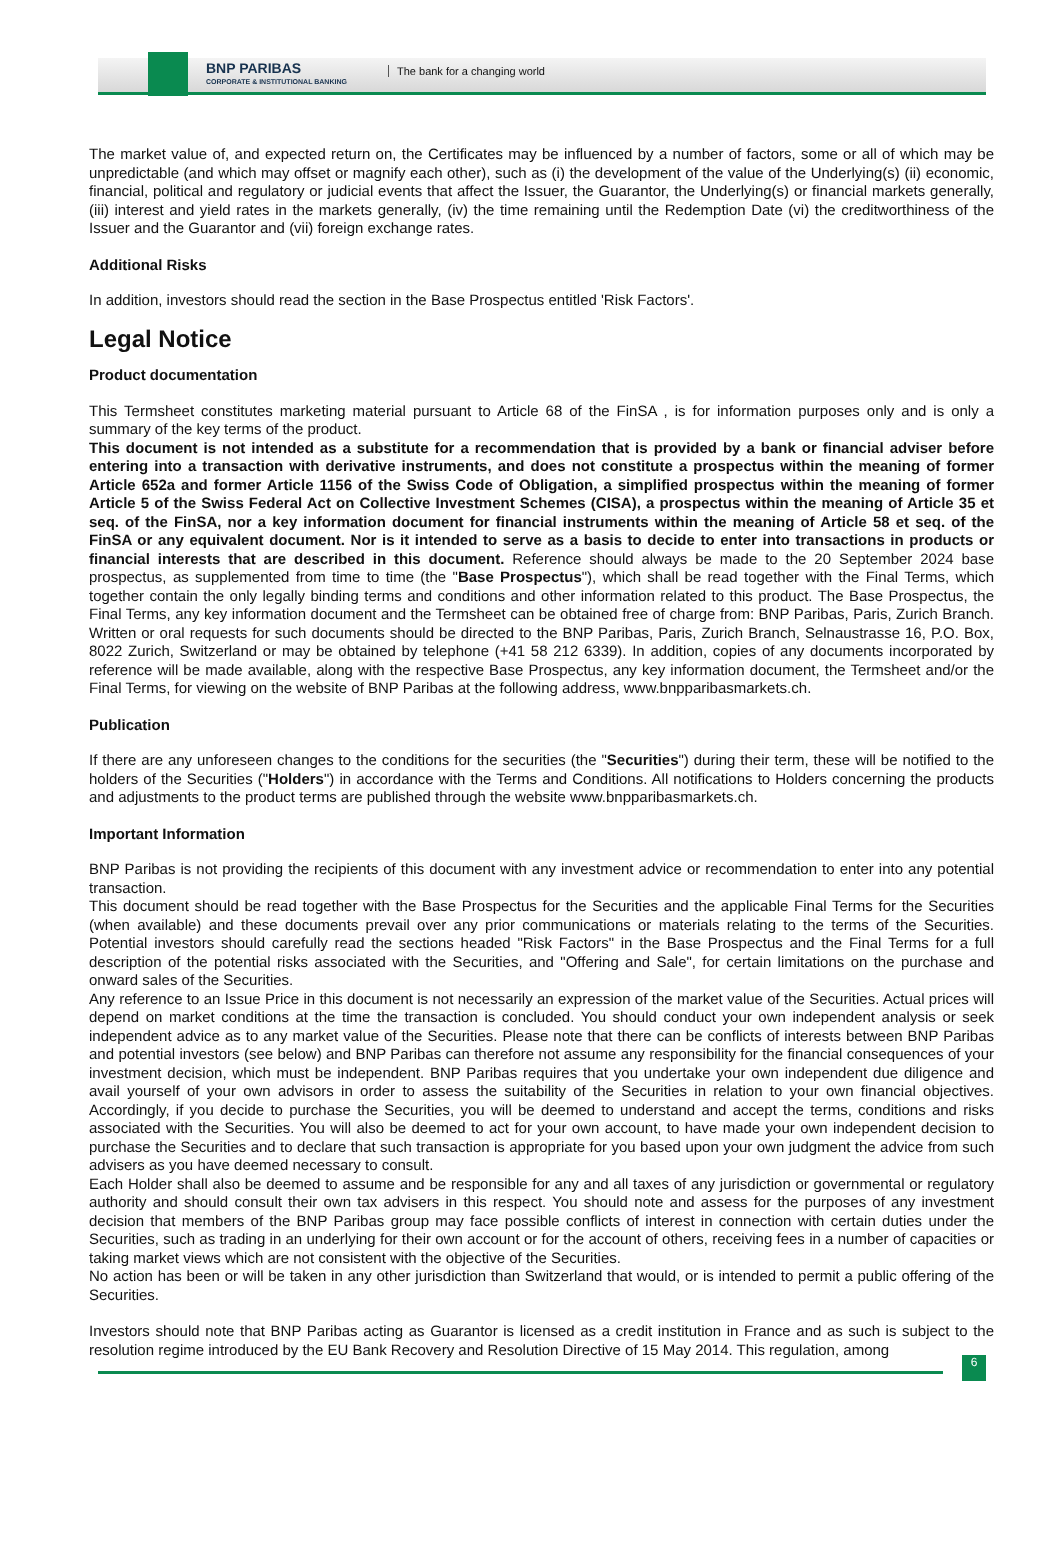BNP PARIBAS
CORPORATE & INSTITUTIONAL BANKING
The bank for a changing world
The market value of, and expected return on, the Certificates may be influenced by a number of factors, some or all of which may be unpredictable (and which may offset or magnify each other), such as (i) the development of the value of the Underlying(s) (ii) economic, financial, political and regulatory or judicial events that affect the Issuer, the Guarantor, the Underlying(s) or financial markets generally, (iii) interest and yield rates in the markets generally, (iv) the time remaining until the Redemption Date (vi) the creditworthiness of the Issuer and the Guarantor and (vii) foreign exchange rates.
Additional Risks
In addition, investors should read the section in the Base Prospectus entitled 'Risk Factors'.
Legal Notice
Product documentation
This Termsheet constitutes marketing material pursuant to Article 68 of the FinSA , is for information purposes only and is only a summary of the key terms of the product.
This document is not intended as a substitute for a recommendation that is provided by a bank or financial adviser before entering into a transaction with derivative instruments, and does not constitute a prospectus within the meaning of former Article 652a and former Article 1156 of the Swiss Code of Obligation, a simplified prospectus within the meaning of former Article 5 of the Swiss Federal Act on Collective Investment Schemes (CISA), a prospectus within the meaning of Article 35 et seq. of the FinSA, nor a key information document for financial instruments within the meaning of Article 58 et seq. of the FinSA or any equivalent document. Nor is it intended to serve as a basis to decide to enter into transactions in products or financial interests that are described in this document. Reference should always be made to the 20 September 2024 base prospectus, as supplemented from time to time (the "Base Prospectus"), which shall be read together with the Final Terms, which together contain the only legally binding terms and conditions and other information related to this product. The Base Prospectus, the Final Terms, any key information document and the Termsheet can be obtained free of charge from: BNP Paribas, Paris, Zurich Branch. Written or oral requests for such documents should be directed to the BNP Paribas, Paris, Zurich Branch, Selnaustrasse 16, P.O. Box, 8022 Zurich, Switzerland or may be obtained by telephone (+41 58 212 6339). In addition, copies of any documents incorporated by reference will be made available, along with the respective Base Prospectus, any key information document, the Termsheet and/or the Final Terms, for viewing on the website of BNP Paribas at the following address, www.bnpparibasmarkets.ch.
Publication
If there are any unforeseen changes to the conditions for the securities (the "Securities") during their term, these will be notified to the holders of the Securities ("Holders") in accordance with the Terms and Conditions. All notifications to Holders concerning the products and adjustments to the product terms are published through the website www.bnpparibasmarkets.ch.
Important Information
BNP Paribas is not providing the recipients of this document with any investment advice or recommendation to enter into any potential transaction.
This document should be read together with the Base Prospectus for the Securities and the applicable Final Terms for the Securities (when available) and these documents prevail over any prior communications or materials relating to the terms of the Securities. Potential investors should carefully read the sections headed "Risk Factors" in the Base Prospectus and the Final Terms for a full description of the potential risks associated with the Securities, and "Offering and Sale", for certain limitations on the purchase and onward sales of the Securities.
Any reference to an Issue Price in this document is not necessarily an expression of the market value of the Securities. Actual prices will depend on market conditions at the time the transaction is concluded. You should conduct your own independent analysis or seek independent advice as to any market value of the Securities. Please note that there can be conflicts of interests between BNP Paribas and potential investors (see below) and BNP Paribas can therefore not assume any responsibility for the financial consequences of your investment decision, which must be independent. BNP Paribas requires that you undertake your own independent due diligence and avail yourself of your own advisors in order to assess the suitability of the Securities in relation to your own financial objectives. Accordingly, if you decide to purchase the Securities, you will be deemed to understand and accept the terms, conditions and risks associated with the Securities. You will also be deemed to act for your own account, to have made your own independent decision to purchase the Securities and to declare that such transaction is appropriate for you based upon your own judgment the advice from such advisers as you have deemed necessary to consult.
Each Holder shall also be deemed to assume and be responsible for any and all taxes of any jurisdiction or governmental or regulatory authority and should consult their own tax advisers in this respect. You should note and assess for the purposes of any investment decision that members of the BNP Paribas group may face possible conflicts of interest in connection with certain duties under the Securities, such as trading in an underlying for their own account or for the account of others, receiving fees in a number of capacities or taking market views which are not consistent with the objective of the Securities.
No action has been or will be taken in any other jurisdiction than Switzerland that would, or is intended to permit a public offering of the Securities.
Investors should note that BNP Paribas acting as Guarantor is licensed as a credit institution in France and as such is subject to the resolution regime introduced by the EU Bank Recovery and Resolution Directive of 15 May 2014. This regulation, among
6